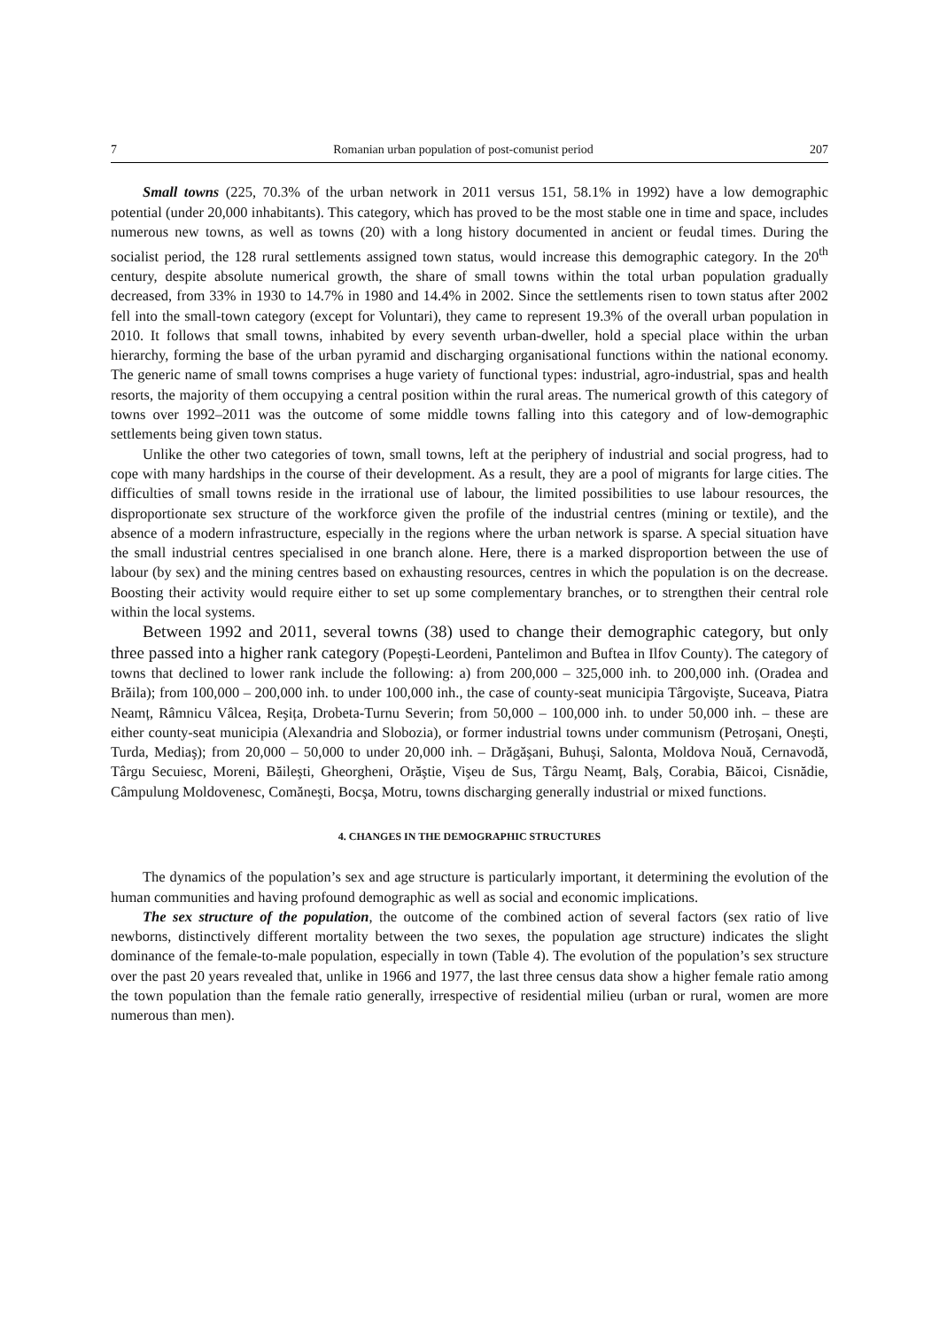7 Romanian urban population of post-comunist period 207
Small towns (225, 70.3% of the urban network in 2011 versus 151, 58.1% in 1992) have a low demographic potential (under 20,000 inhabitants). This category, which has proved to be the most stable one in time and space, includes numerous new towns, as well as towns (20) with a long history documented in ancient or feudal times. During the socialist period, the 128 rural settlements assigned town status, would increase this demographic category. In the 20<sup>th</sup> century, despite absolute numerical growth, the share of small towns within the total urban population gradually decreased, from 33% in 1930 to 14.7% in 1980 and 14.4% in 2002. Since the settlements risen to town status after 2002 fell into the small-town category (except for Voluntari), they came to represent 19.3% of the overall urban population in 2010. It follows that small towns, inhabited by every seventh urban-dweller, hold a special place within the urban hierarchy, forming the base of the urban pyramid and discharging organisational functions within the national economy. The generic name of small towns comprises a huge variety of functional types: industrial, agro-industrial, spas and health resorts, the majority of them occupying a central position within the rural areas. The numerical growth of this category of towns over 1992–2011 was the outcome of some middle towns falling into this category and of low-demographic settlements being given town status.
Unlike the other two categories of town, small towns, left at the periphery of industrial and social progress, had to cope with many hardships in the course of their development. As a result, they are a pool of migrants for large cities. The difficulties of small towns reside in the irrational use of labour, the limited possibilities to use labour resources, the disproportionate sex structure of the workforce given the profile of the industrial centres (mining or textile), and the absence of a modern infrastructure, especially in the regions where the urban network is sparse. A special situation have the small industrial centres specialised in one branch alone. Here, there is a marked disproportion between the use of labour (by sex) and the mining centres based on exhausting resources, centres in which the population is on the decrease. Boosting their activity would require either to set up some complementary branches, or to strengthen their central role within the local systems.
Between 1992 and 2011, several towns (38) used to change their demographic category, but only three passed into a higher rank category (Popeşti-Leordeni, Pantelimon and Buftea in Ilfov County). The category of towns that declined to lower rank include the following: a) from 200,000 – 325,000 inh. to 200,000 inh. (Oradea and Brăila); from 100,000 – 200,000 inh. to under 100,000 inh., the case of county-seat municipia Târgovişte, Suceava, Piatra Neamț, Râmnicu Vâlcea, Reşița, Drobeta-Turnu Severin; from 50,000 – 100,000 inh. to under 50,000 inh. – these are either county-seat municipia (Alexandria and Slobozia), or former industrial towns under communism (Petroşani, Oneşti, Turda, Mediaş); from 20,000 – 50,000 to under 20,000 inh. – Drăgăşani, Buhuşi, Salonta, Moldova Nouă, Cernavodă, Târgu Secuiesc, Moreni, Băileşti, Gheorgheni, Orăştie, Vişeu de Sus, Târgu Neamț, Balş, Corabia, Băicoi, Cisnădie, Câmpulung Moldovenesc, Comăneşti, Bocşa, Motru, towns discharging generally industrial or mixed functions.
4. CHANGES IN THE DEMOGRAPHIC STRUCTURES
The dynamics of the population’s sex and age structure is particularly important, it determining the evolution of the human communities and having profound demographic as well as social and economic implications.
The sex structure of the population, the outcome of the combined action of several factors (sex ratio of live newborns, distinctively different mortality between the two sexes, the population age structure) indicates the slight dominance of the female-to-male population, especially in town (Table 4). The evolution of the population’s sex structure over the past 20 years revealed that, unlike in 1966 and 1977, the last three census data show a higher female ratio among the town population than the female ratio generally, irrespective of residential milieu (urban or rural, women are more numerous than men).